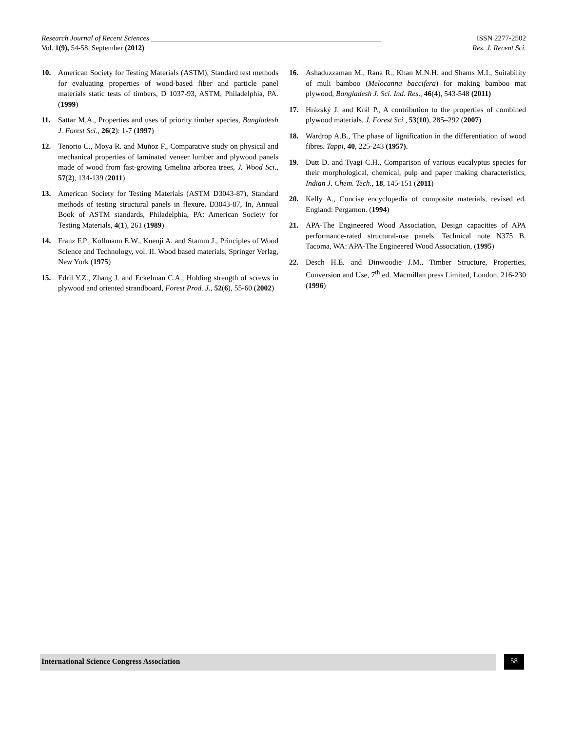Research Journal of Recent Sciences _______________________________________________________________ ISSN 2277-2502
Vol. 1(9), 54-58, September (2012) Res. J. Recent Sci.
10. American Society for Testing Materials (ASTM), Standard test methods for evaluating properties of wood-based fiber and particle panel materials static tests of timbers, D 1037-93, ASTM, Philadelphia, PA. (1999)
11. Sattar M.A., Properties and uses of priority timber species, Bangladesh J. Forest Sci., 26(2): 1-7 (1997)
12. Tenorio C., Moya R. and Muñoz F., Comparative study on physical and mechanical properties of laminated veneer lumber and plywood panels made of wood from fast-growing Gmelina arborea trees, J. Wood Sci., 57(2), 134-139 (2011)
13. American Society for Testing Materials (ASTM D3043-87), Standard methods of testing structural panels in flexure. D3043-87, In, Annual Book of ASTM standards, Philadelphia, PA: American Society for Testing Materials, 4(1), 261 (1989)
14. Franz F.P., Kollmann E.W., Kuenji A. and Stamm J., Principles of Wood Science and Technology, vol. II. Wood based materials, Springer Verlag, New York (1975)
15. Edril Y.Z., Zhang J. and Eckelman C.A., Holding strength of screws in plywood and oriented strandboard, Forest Prod. J., 52(6), 55-60 (2002)
16. Ashaduzzaman M., Rana R., Khan M.N.H. and Shams M.I., Suitability of muli bamboo (Melocanna baccifera) for making bamboo mat plywood, Bangladesh J. Sci. Ind. Res., 46(4), 543-548 (2011)
17. Hrázský J. and Král P., A contribution to the properties of combined plywood materials, J. Forest Sci., 53(10), 285–292 (2007)
18. Wardrop A.B., The phase of lignification in the differentiation of wood fibres. Tappi, 40, 225-243 (1957).
19. Dutt D. and Tyagi C.H., Comparison of various eucalyptus species for their morphological, chemical, pulp and paper making characteristics, Indian J. Chem. Tech., 18, 145-151 (2011)
20. Kelly A., Concise encyclopedia of composite materials, revised ed. England: Pergamon. (1994)
21. APA-The Engineered Wood Association, Design capacities of APA performance-rated structural-use panels. Technical note N375 B. Tacoma, WA: APA-The Engineered Wood Association, (1995)
22. Desch H.E. and Dinwoodie J.M., Timber Structure, Properties, Conversion and Use, 7<sup>th</sup> ed. Macmillan press Limited, London, 216-230 (1996)
International Science Congress Association 58